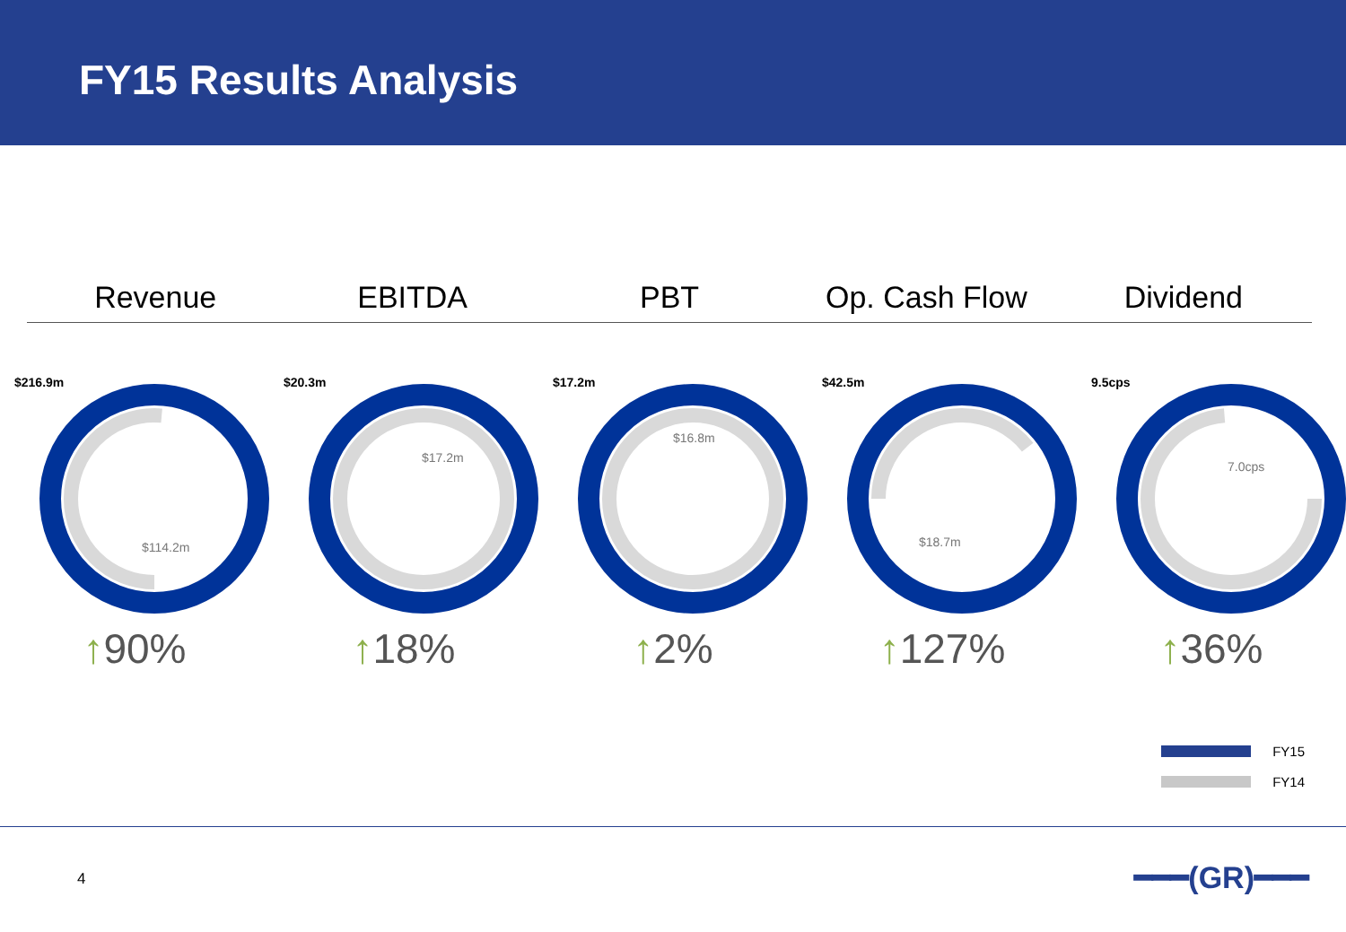FY15 Results Analysis
Revenue EBITDA PBT Op. Cash Flow Dividend
$216.9m
$114.2m
↑90%
$20.3m
$17.2m
↑18%
$17.2m
$16.8m
↑2%
$42.5m
$18.7m
↑127%
9.5cps
7.0cps
↑36%
FY15
FY14
4 ━━━(GR)━━━